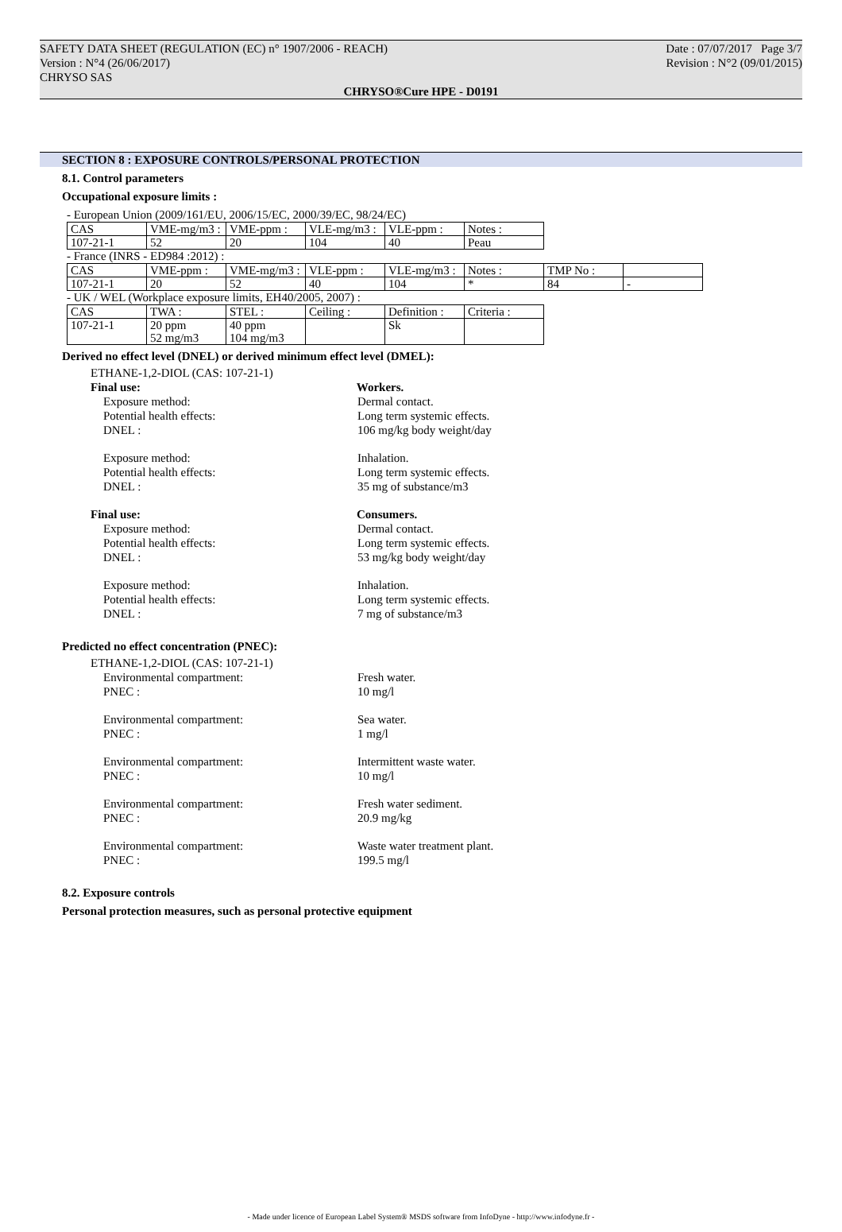SAFETY DATA SHEET (REGULATION (EC) n° 1907/2006 - REACH) Date : 07/07/2017 Page 3/7
Version : N°4 (26/06/2017) Revision : N°2 (09/01/2015)
CHRYSO SAS
CHRYSO®Cure HPE - D0191
SECTION 8 : EXPOSURE CONTROLS/PERSONAL PROTECTION
8.1. Control parameters
Occupational exposure limits :
- European Union (2009/161/EU, 2006/15/EC, 2000/39/EC, 98/24/EC)
| CAS | VME-mg/m3 : | VME-ppm : | VLE-mg/m3 : | VLE-ppm : | Notes : |
| 107-21-1 | 52 | 20 | 104 | 40 | Peau |
- France (INRS - ED984 :2012) :
| CAS | VME-ppm : | VME-mg/m3 : | VLE-ppm : | VLE-mg/m3 : | Notes : | TMP No : | |
| 107-21-1 | 20 | 52 | 40 | 104 | * | 84 | - |
- UK / WEL (Workplace exposure limits, EH40/2005, 2007) :
| CAS | TWA : | STEL : | Ceiling : | Definition : | Criteria : |
| 107-21-1 | 20 ppm 52 mg/m3 | 40 ppm 104 mg/m3 | | Sk | |
Derived no effect level (DNEL) or derived minimum effect level (DMEL):
ETHANE-1,2-DIOL (CAS: 107-21-1)
Final use: Workers.
Exposure method: Dermal contact.
Potential health effects: Long term systemic effects.
DNEL : 106 mg/kg body weight/day
Exposure method: Inhalation.
Potential health effects: Long term systemic effects.
DNEL : 35 mg of substance/m3
Final use: Consumers.
Exposure method: Dermal contact.
Potential health effects: Long term systemic effects.
DNEL : 53 mg/kg body weight/day
Exposure method: Inhalation.
Potential health effects: Long term systemic effects.
DNEL : 7 mg of substance/m3
Predicted no effect concentration (PNEC):
ETHANE-1,2-DIOL (CAS: 107-21-1)
Environmental compartment: Fresh water.
PNEC : 10 mg/l
Environmental compartment: Sea water.
PNEC : 1 mg/l
Environmental compartment: Intermittent waste water.
PNEC : 10 mg/l
Environmental compartment: Fresh water sediment.
PNEC : 20.9 mg/kg
Environmental compartment: Waste water treatment plant.
PNEC : 199.5 mg/l
8.2. Exposure controls
Personal protection measures, such as personal protective equipment
- Made under licence of European Label System® MSDS software from InfoDyne - http://www.infodyne.fr -